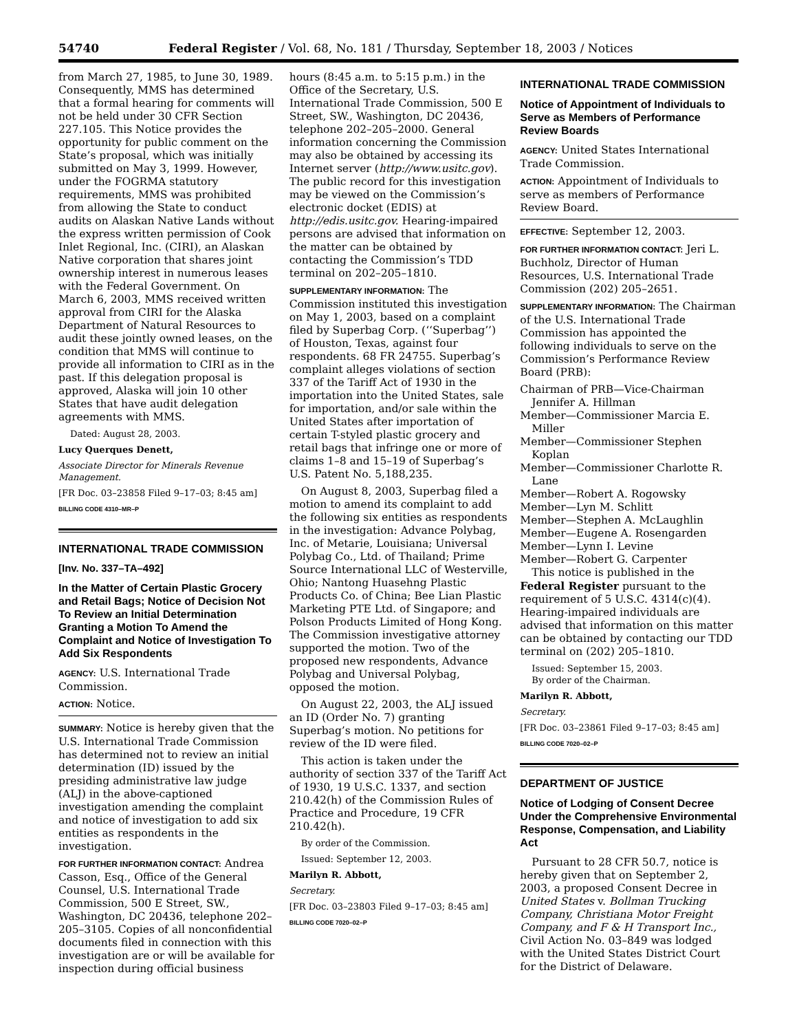54740 Federal Register / Vol. 68, No. 181 / Thursday, September 18, 2003 / Notices
from March 27, 1985, to June 30, 1989. Consequently, MMS has determined that a formal hearing for comments will not be held under 30 CFR Section 227.105. This Notice provides the opportunity for public comment on the State’s proposal, which was initially submitted on May 3, 1999. However, under the FOGRMA statutory requirements, MMS was prohibited from allowing the State to conduct audits on Alaskan Native Lands without the express written permission of Cook Inlet Regional, Inc. (CIRI), an Alaskan Native corporation that shares joint ownership interest in numerous leases with the Federal Government. On March 6, 2003, MMS received written approval from CIRI for the Alaska Department of Natural Resources to audit these jointly owned leases, on the condition that MMS will continue to provide all information to CIRI as in the past. If this delegation proposal is approved, Alaska will join 10 other States that have audit delegation agreements with MMS.
Dated: August 28, 2003.
Lucy Querques Denett,
Associate Director for Minerals Revenue Management.
[FR Doc. 03–23858 Filed 9–17–03; 8:45 am]
BILLING CODE 4310–MR–P
INTERNATIONAL TRADE COMMISSION
[Inv. No. 337–TA–492]
In the Matter of Certain Plastic Grocery and Retail Bags; Notice of Decision Not To Review an Initial Determination Granting a Motion To Amend the Complaint and Notice of Investigation To Add Six Respondents
AGENCY: U.S. International Trade Commission.
ACTION: Notice.
SUMMARY: Notice is hereby given that the U.S. International Trade Commission has determined not to review an initial determination (ID) issued by the presiding administrative law judge (ALJ) in the above-captioned investigation amending the complaint and notice of investigation to add six entities as respondents in the investigation.
FOR FURTHER INFORMATION CONTACT: Andrea Casson, Esq., Office of the General Counsel, U.S. International Trade Commission, 500 E Street, SW., Washington, DC 20436, telephone 202–205–3105. Copies of all nonconfidential documents filed in connection with this investigation are or will be available for inspection during official business
hours (8:45 a.m. to 5:15 p.m.) in the Office of the Secretary, U.S. International Trade Commission, 500 E Street, SW., Washington, DC 20436, telephone 202–205–2000. General information concerning the Commission may also be obtained by accessing its Internet server (http://www.usitc.gov). The public record for this investigation may be viewed on the Commission’s electronic docket (EDIS) at http://edis.usitc.gov. Hearing-impaired persons are advised that information on the matter can be obtained by contacting the Commission’s TDD terminal on 202–205–1810.
SUPPLEMENTARY INFORMATION: The Commission instituted this investigation on May 1, 2003, based on a complaint filed by Superbag Corp. (‘‘Superbag’’) of Houston, Texas, against four respondents. 68 FR 24755. Superbag’s complaint alleges violations of section 337 of the Tariff Act of 1930 in the importation into the United States, sale for importation, and/or sale within the United States after importation of certain T-styled plastic grocery and retail bags that infringe one or more of claims 1–8 and 15–19 of Superbag’s U.S. Patent No. 5,188,235.
On August 8, 2003, Superbag filed a motion to amend its complaint to add the following six entities as respondents in the investigation: Advance Polybag, Inc. of Metarie, Louisiana; Universal Polybag Co., Ltd. of Thailand; Prime Source International LLC of Westerville, Ohio; Nantong Huasehng Plastic Products Co. of China; Bee Lian Plastic Marketing PTE Ltd. of Singapore; and Polson Products Limited of Hong Kong. The Commission investigative attorney supported the motion. Two of the proposed new respondents, Advance Polybag and Universal Polybag, opposed the motion.
On August 22, 2003, the ALJ issued an ID (Order No. 7) granting Superbag’s motion. No petitions for review of the ID were filed.
This action is taken under the authority of section 337 of the Tariff Act of 1930, 19 U.S.C. 1337, and section 210.42(h) of the Commission Rules of Practice and Procedure, 19 CFR 210.42(h).
By order of the Commission.
Issued: September 12, 2003.
Marilyn R. Abbott,
Secretary.
[FR Doc. 03–23803 Filed 9–17–03; 8:45 am]
BILLING CODE 7020–02–P
INTERNATIONAL TRADE COMMISSION
Notice of Appointment of Individuals to Serve as Members of Performance Review Boards
AGENCY: United States International Trade Commission.
ACTION: Appointment of Individuals to serve as members of Performance Review Board.
EFFECTIVE: September 12, 2003.
FOR FURTHER INFORMATION CONTACT: Jeri L. Buchholz, Director of Human Resources, U.S. International Trade Commission (202) 205–2651.
SUPPLEMENTARY INFORMATION: The Chairman of the U.S. International Trade Commission has appointed the following individuals to serve on the Commission’s Performance Review Board (PRB):
Chairman of PRB—Vice-Chairman Jennifer A. Hillman
Member—Commissioner Marcia E. Miller
Member—Commissioner Stephen Koplan
Member—Commissioner Charlotte R. Lane
Member—Robert A. Rogowsky
Member—Lyn M. Schlitt
Member—Stephen A. McLaughlin
Member—Eugene A. Rosengarden
Member—Lynn I. Levine
Member—Robert G. Carpenter
This notice is published in the Federal Register pursuant to the requirement of 5 U.S.C. 4314(c)(4). Hearing-impaired individuals are advised that information on this matter can be obtained by contacting our TDD terminal on (202) 205–1810.
Issued: September 15, 2003.
By order of the Chairman.
Marilyn R. Abbott,
Secretary.
[FR Doc. 03–23861 Filed 9–17–03; 8:45 am]
BILLING CODE 7020–02–P
DEPARTMENT OF JUSTICE
Notice of Lodging of Consent Decree Under the Comprehensive Environmental Response, Compensation, and Liability Act
Pursuant to 28 CFR 50.7, notice is hereby given that on September 2, 2003, a proposed Consent Decree in United States v. Bollman Trucking Company, Christiana Motor Freight Company, and F & H Transport Inc., Civil Action No. 03–849 was lodged with the United States District Court for the District of Delaware.